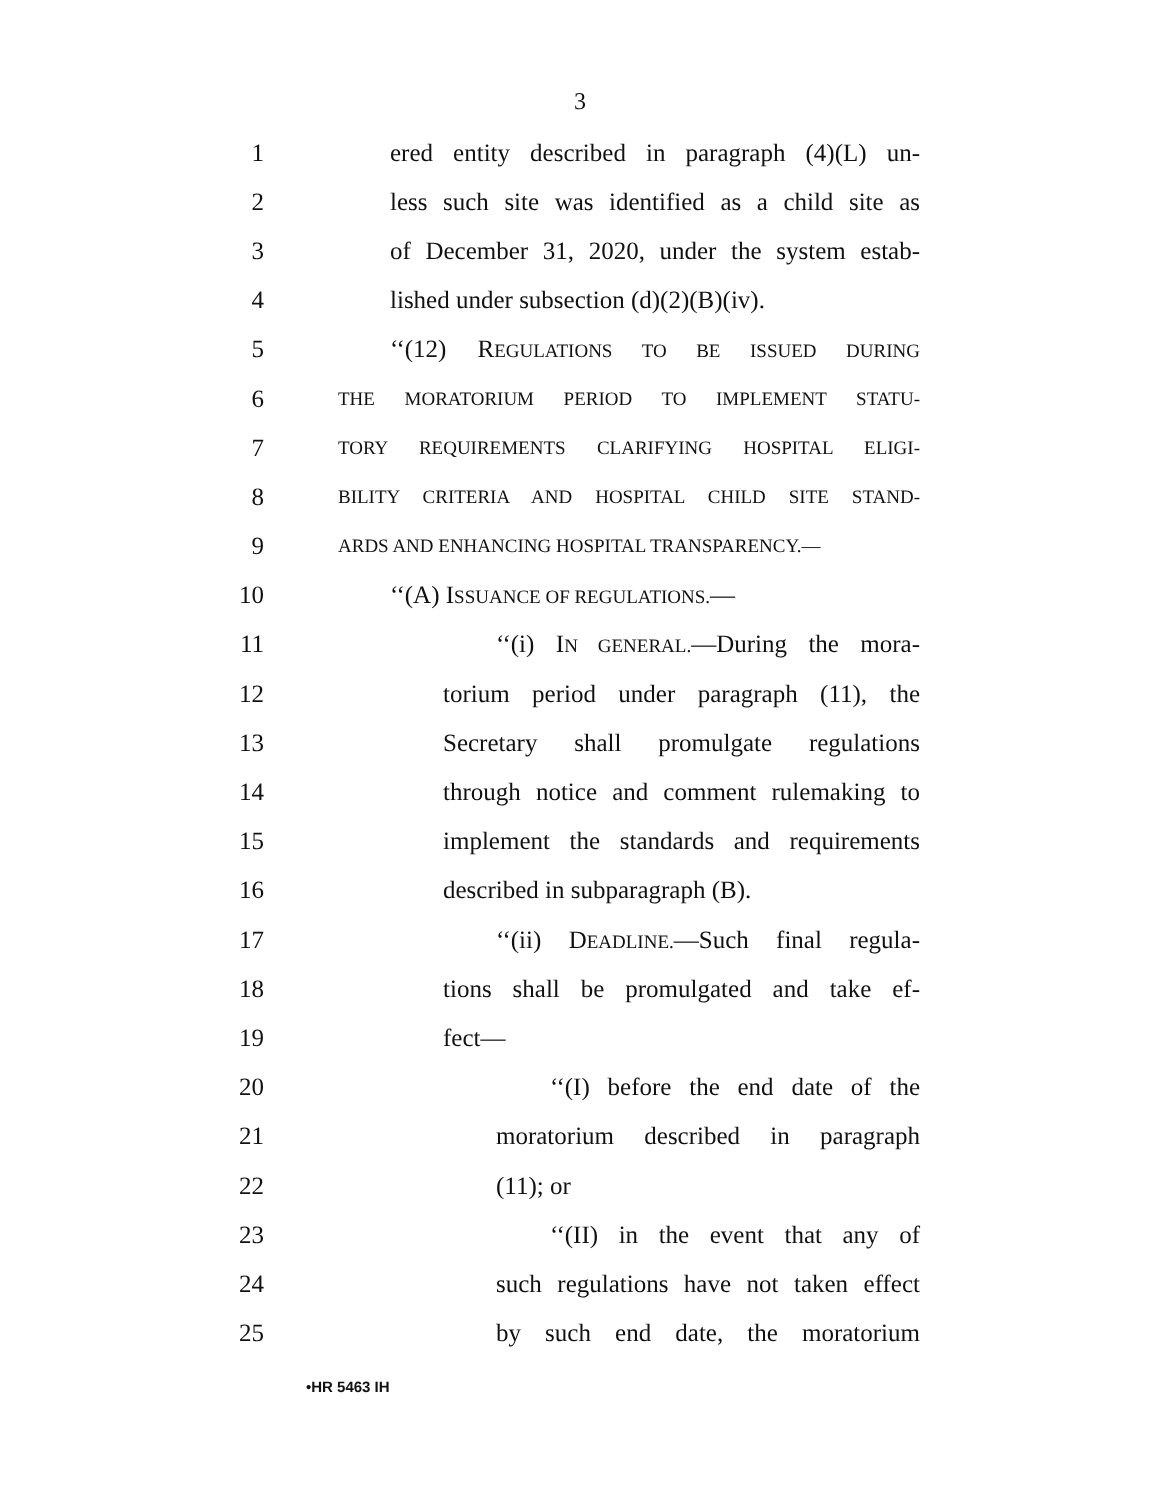3
1 ered entity described in paragraph (4)(L) un-
2 less such site was identified as a child site as
3 of December 31, 2020, under the system estab-
4 lished under subsection (d)(2)(B)(iv).
5 ‘‘(12) REGULATIONS TO BE ISSUED DURING
6 THE MORATORIUM PERIOD TO IMPLEMENT STATU-
7 TORY REQUIREMENTS CLARIFYING HOSPITAL ELIGI-
8 BILITY CRITERIA AND HOSPITAL CHILD SITE STAND-
9 ARDS AND ENHANCING HOSPITAL TRANSPARENCY.—
10 ‘‘(A) ISSUANCE OF REGULATIONS.—
11 ‘‘(i) IN GENERAL.—During the mora-
12 torium period under paragraph (11), the
13 Secretary shall promulgate regulations
14 through notice and comment rulemaking to
15 implement the standards and requirements
16 described in subparagraph (B).
17 ‘‘(ii) DEADLINE.—Such final regula-
18 tions shall be promulgated and take ef-
19 fect—
20 ‘‘(I) before the end date of the
21 moratorium described in paragraph
22 (11); or
23 ‘‘(II) in the event that any of
24 such regulations have not taken effect
25 by such end date, the moratorium
•HR 5463 IH